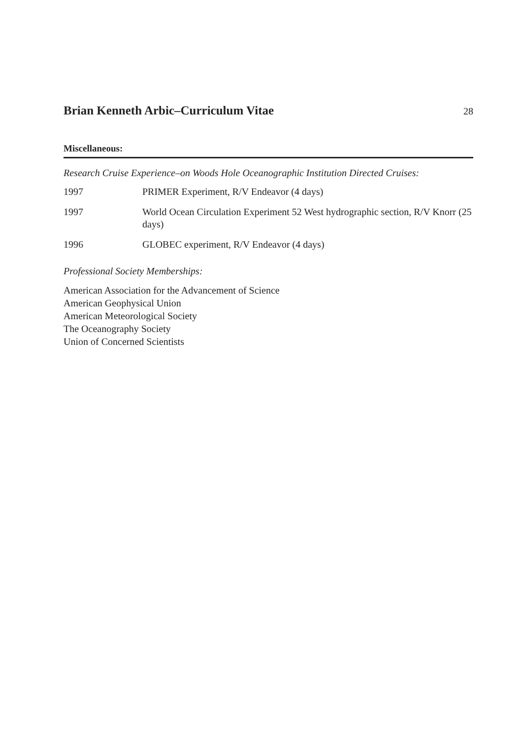Brian Kenneth Arbic–Curriculum Vitae
28
Miscellaneous:
Research Cruise Experience–on Woods Hole Oceanographic Institution Directed Cruises:
1997 PRIMER Experiment, R/V Endeavor (4 days)
1997 World Ocean Circulation Experiment 52 West hydrographic section, R/V Knorr (25 days)
1996 GLOBEC experiment, R/V Endeavor (4 days)
Professional Society Memberships:
American Association for the Advancement of Science
American Geophysical Union
American Meteorological Society
The Oceanography Society
Union of Concerned Scientists